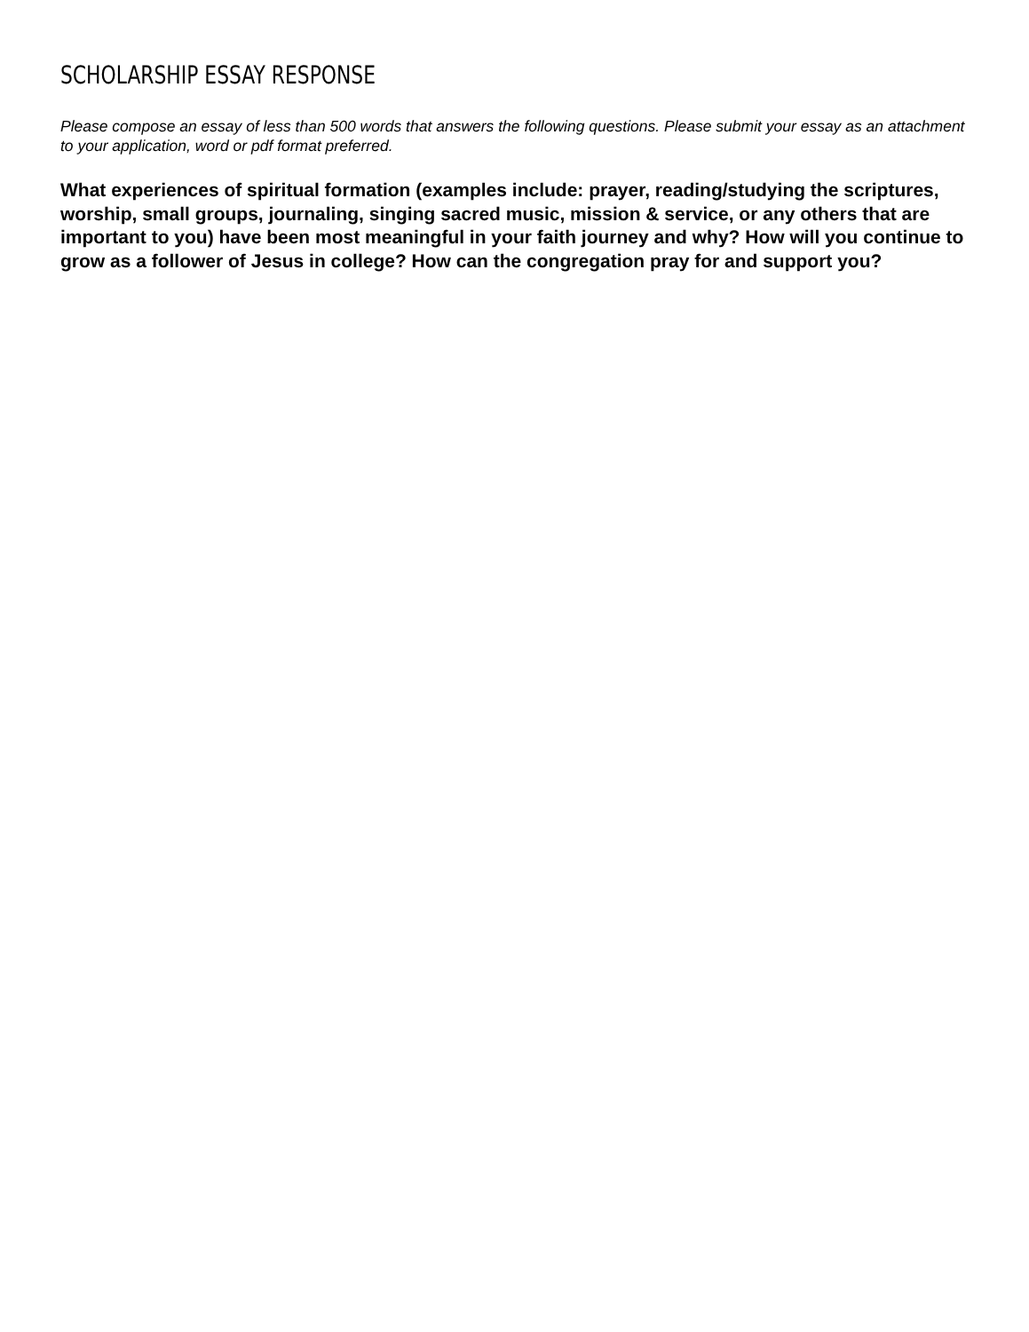SCHOLARSHIP ESSAY RESPONSE
Please compose an essay of less than 500 words that answers the following questions. Please submit your essay as an attachment to your application, word or pdf format preferred.
What experiences of spiritual formation (examples include: prayer, reading/studying the scriptures, worship, small groups, journaling, singing sacred music, mission & service, or any others that are important to you) have been most meaningful in your faith journey and why? How will you continue to grow as a follower of Jesus in college? How can the congregation pray for and support you?